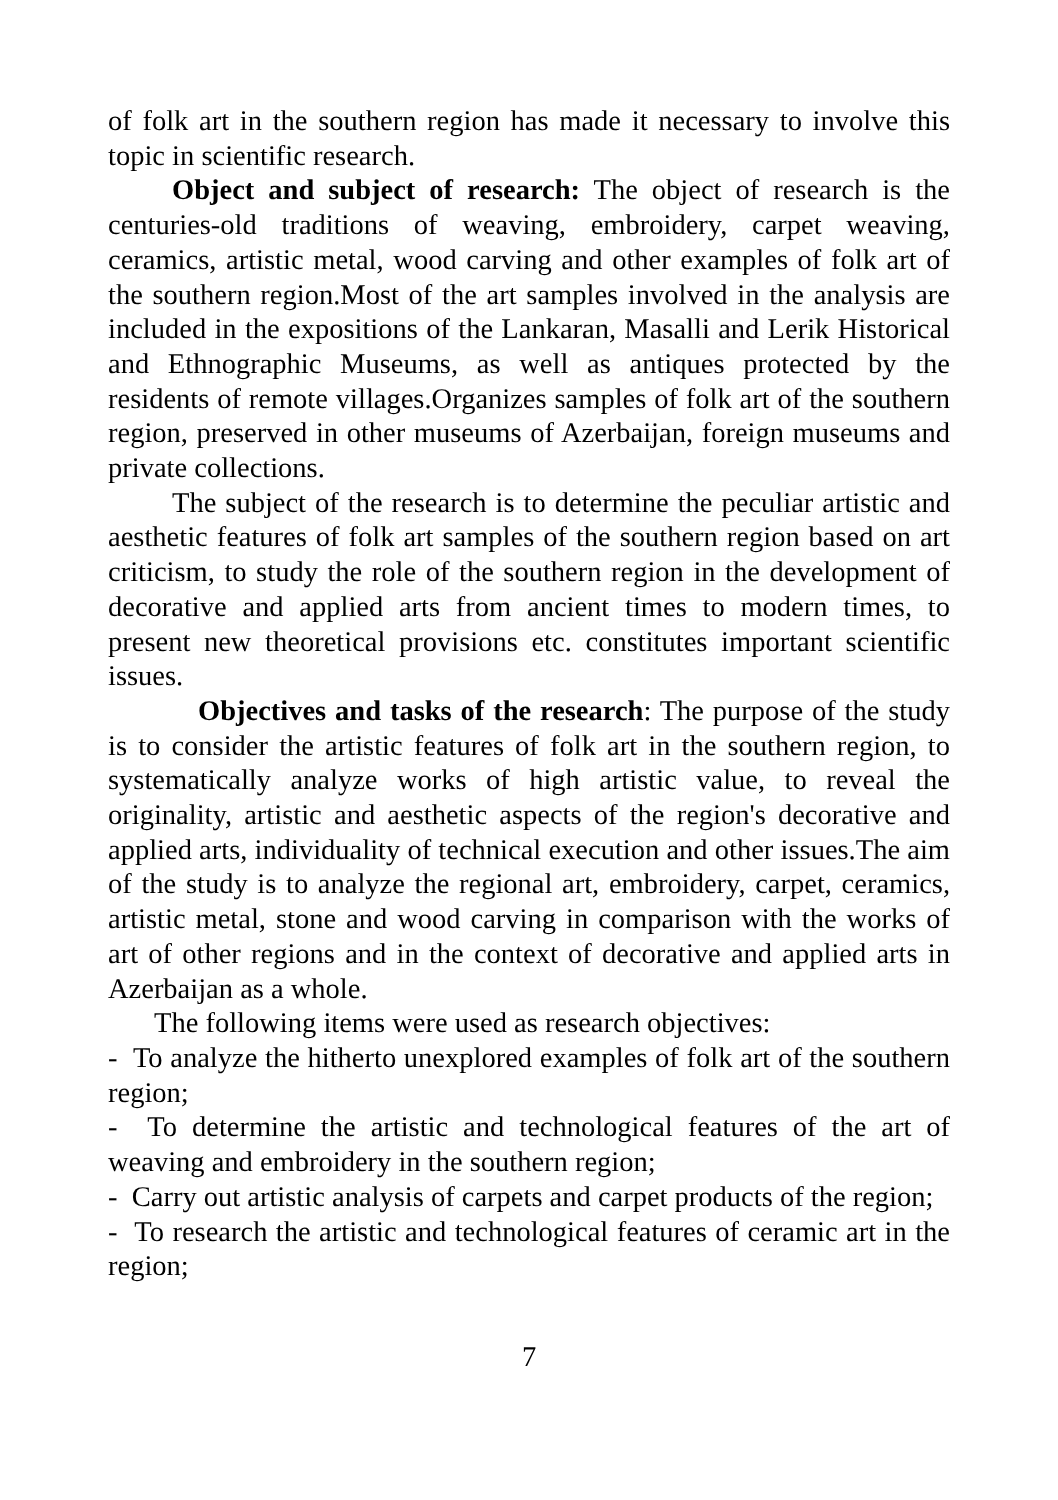of folk art in the southern region has made it necessary to involve this topic in scientific research.
Object and subject of research: The object of research is the centuries-old traditions of weaving, embroidery, carpet weaving, ceramics, artistic metal, wood carving and other examples of folk art of the southern region.Most of the art samples involved in the analysis are included in the expositions of the Lankaran, Masalli and Lerik Historical and Ethnographic Museums, as well as antiques protected by the residents of remote villages.Organizes samples of folk art of the southern region, preserved in other museums of Azerbaijan, foreign museums and private collections.
The subject of the research is to determine the peculiar artistic and aesthetic features of folk art samples of the southern region based on art criticism, to study the role of the southern region in the development of decorative and applied arts from ancient times to modern times, to present new theoretical provisions etc. constitutes important scientific issues.
Objectives and tasks of the research: The purpose of the study is to consider the artistic features of folk art in the southern region, to systematically analyze works of high artistic value, to reveal the originality, artistic and aesthetic aspects of the region's decorative and applied arts, individuality of technical execution and other issues.The aim of the study is to analyze the regional art, embroidery, carpet, ceramics, artistic metal, stone and wood carving in comparison with the works of art of other regions and in the context of decorative and applied arts in Azerbaijan as a whole.
The following items were used as research objectives:
- To analyze the hitherto unexplored examples of folk art of the southern region;
- To determine the artistic and technological features of the art of weaving and embroidery in the southern region;
- Carry out artistic analysis of carpets and carpet products of the region;
- To research the artistic and technological features of ceramic art in the region;
7